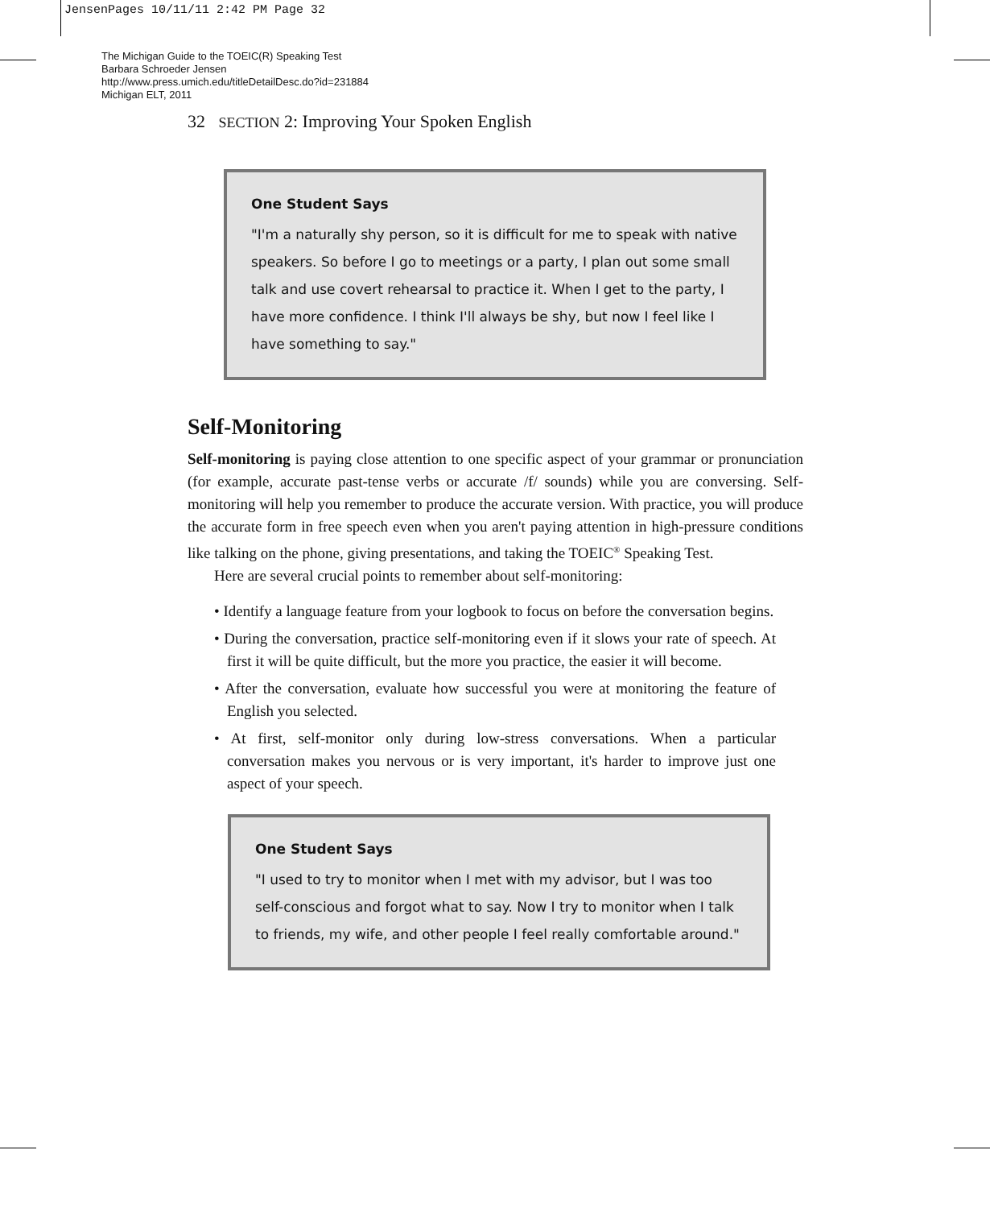JensenPages 10/11/11 2:42 PM Page 32
The Michigan Guide to the TOEIC(R) Speaking Test
Barbara Schroeder Jensen
http://www.press.umich.edu/titleDetailDesc.do?id=231884
Michigan ELT, 2011
32 SECTION 2: Improving Your Spoken English
One Student Says
"I'm a naturally shy person, so it is difficult for me to speak with native speakers. So before I go to meetings or a party, I plan out some small talk and use covert rehearsal to practice it. When I get to the party, I have more confidence. I think I'll always be shy, but now I feel like I have something to say."
Self-Monitoring
Self-monitoring is paying close attention to one specific aspect of your grammar or pronunciation (for example, accurate past-tense verbs or accurate /f/ sounds) while you are conversing. Self-monitoring will help you remember to produce the accurate version. With practice, you will produce the accurate form in free speech even when you aren't paying attention in high-pressure conditions like talking on the phone, giving presentations, and taking the TOEIC<sup>®</sup> Speaking Test.
Here are several crucial points to remember about self-monitoring:
• Identify a language feature from your logbook to focus on before the conversation begins.
• During the conversation, practice self-monitoring even if it slows your rate of speech. At first it will be quite difficult, but the more you practice, the easier it will become.
• After the conversation, evaluate how successful you were at monitoring the feature of English you selected.
• At first, self-monitor only during low-stress conversations. When a particular conversation makes you nervous or is very important, it's harder to improve just one aspect of your speech.
One Student Says
"I used to try to monitor when I met with my advisor, but I was too self-conscious and forgot what to say. Now I try to monitor when I talk to friends, my wife, and other people I feel really comfortable around."